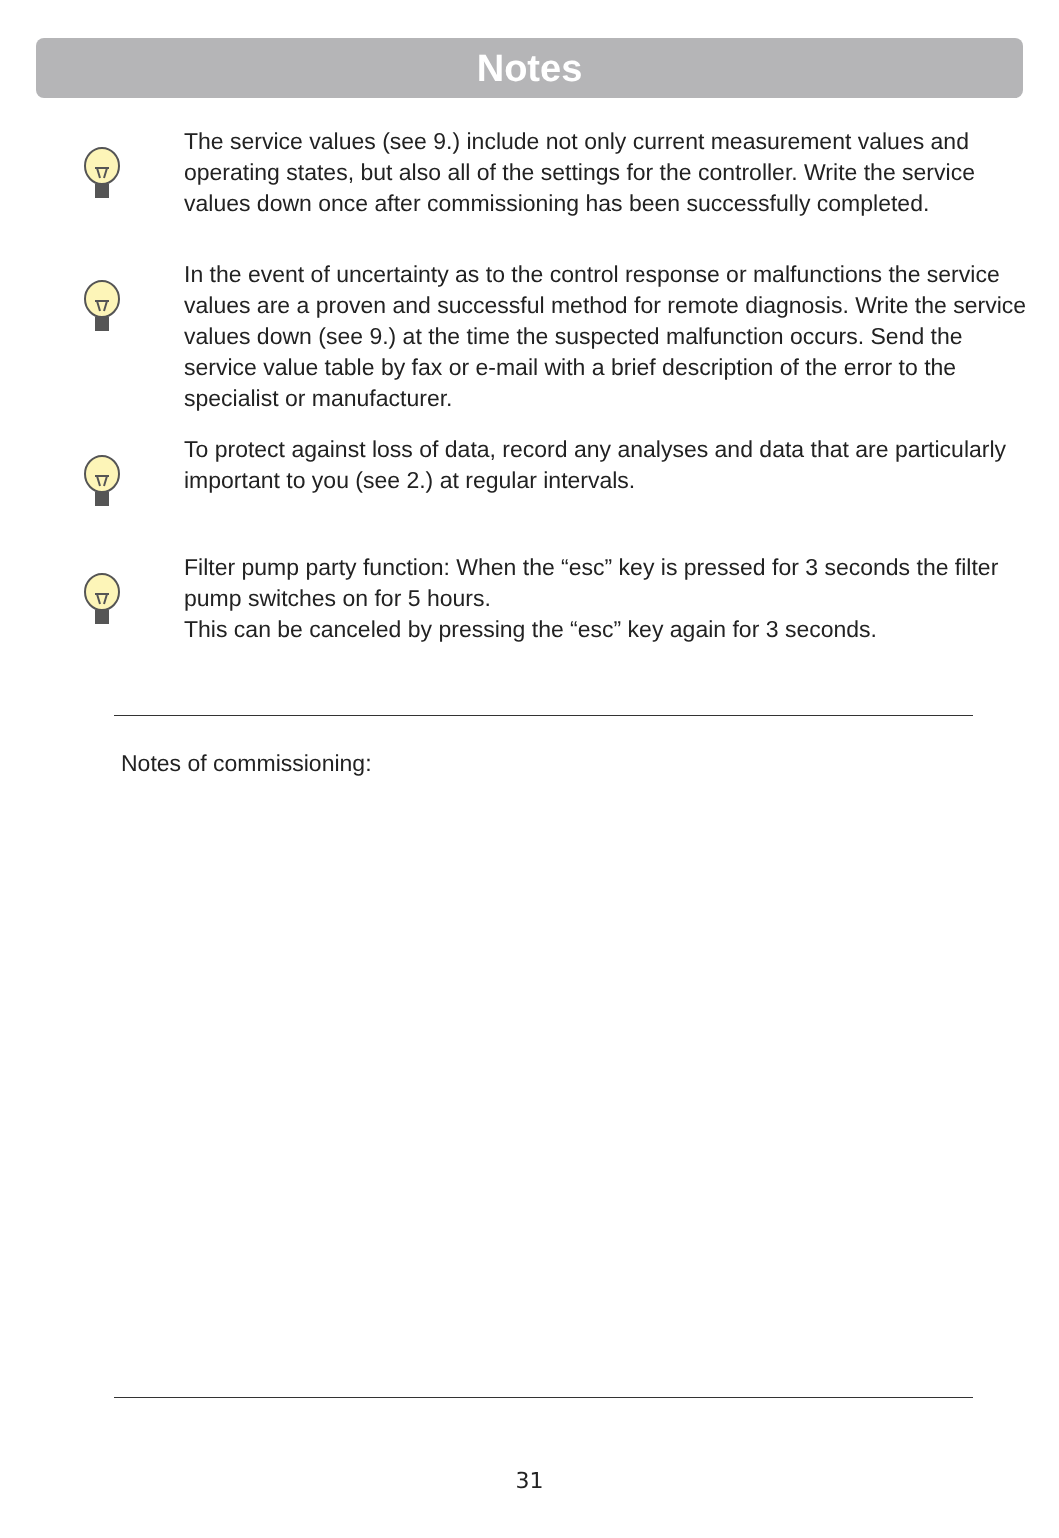Notes
The service values (see 9.) include not only current measurement values and operating states, but also all of the settings for the controller. Write the service values down once after commissioning has been successfully completed.
In the event of uncertainty as to the control response or malfunctions the service values are a proven and successful method for remote diagnosis. Write the service values down (see 9.) at the time the suspected malfunction occurs. Send the service value table by fax or e-mail with a brief description of the error to the specialist or manufacturer.
To protect against loss of data, record any analyses and data that are particularly important to you (see 2.) at regular intervals.
Filter pump party function: When the “esc” key is pressed for 3 seconds the filter pump switches on for 5 hours.
This can be canceled by pressing the “esc” key again for 3 seconds.
Notes of commissioning:
31